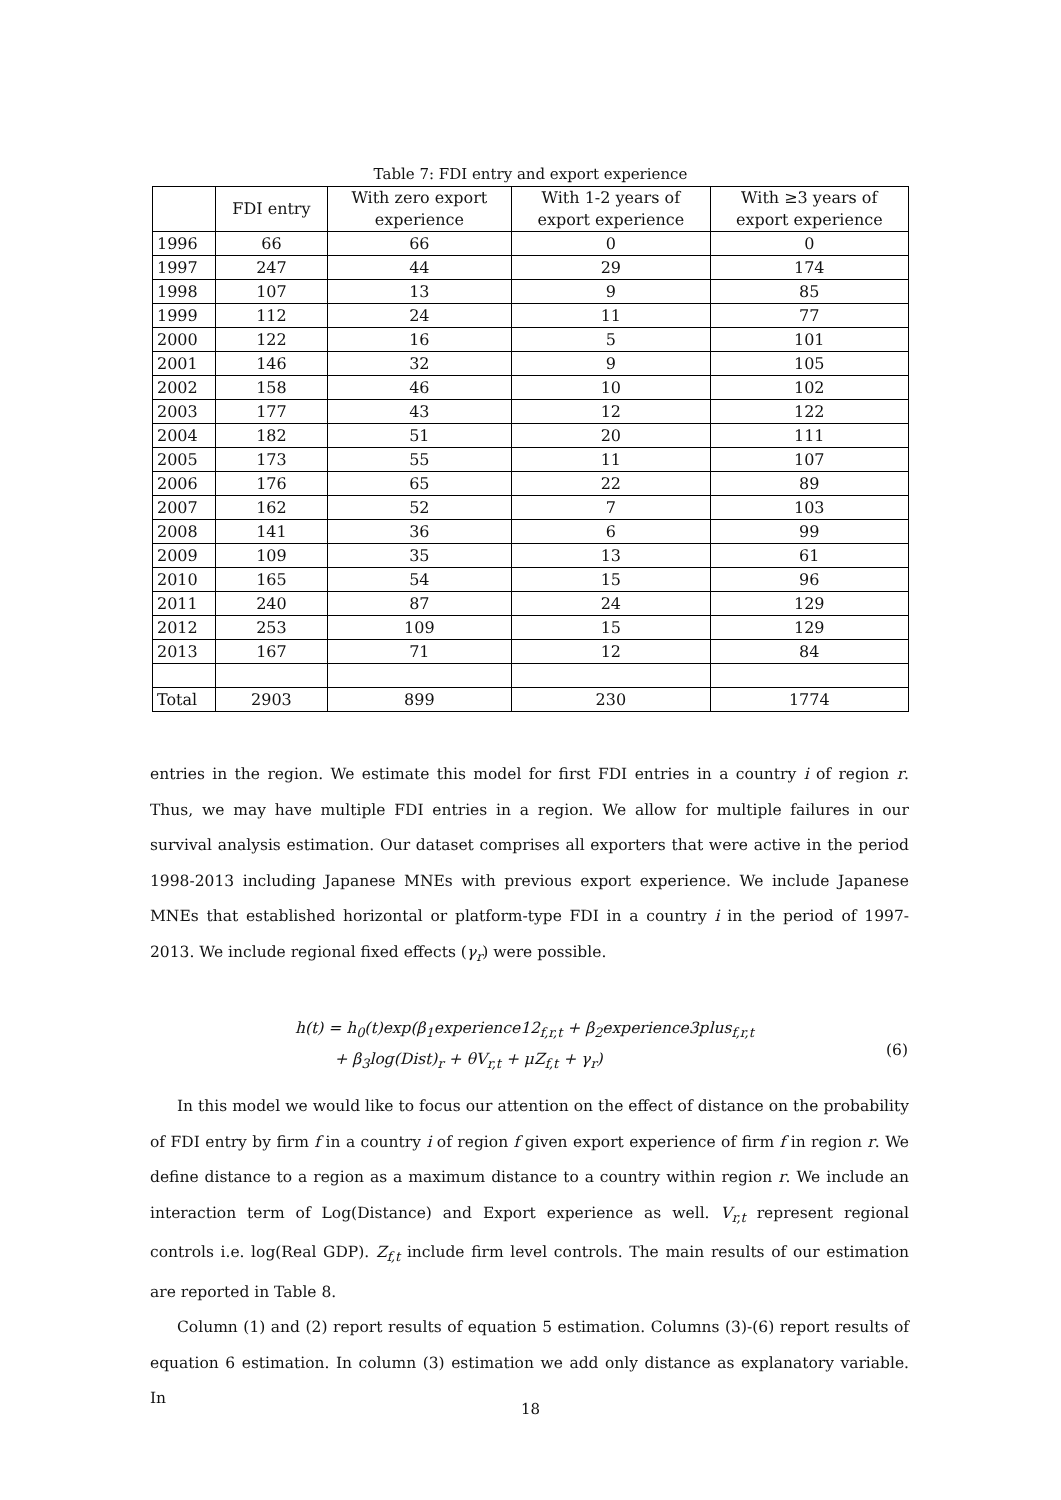Table 7: FDI entry and export experience
| | FDI entry | With zero export experience | With 1-2 years of export experience | With ≥3 years of export experience |
| --- | --- | --- | --- | --- |
| 1996 | 66 | 66 | 0 | 0 |
| 1997 | 247 | 44 | 29 | 174 |
| 1998 | 107 | 13 | 9 | 85 |
| 1999 | 112 | 24 | 11 | 77 |
| 2000 | 122 | 16 | 5 | 101 |
| 2001 | 146 | 32 | 9 | 105 |
| 2002 | 158 | 46 | 10 | 102 |
| 2003 | 177 | 43 | 12 | 122 |
| 2004 | 182 | 51 | 20 | 111 |
| 2005 | 173 | 55 | 11 | 107 |
| 2006 | 176 | 65 | 22 | 89 |
| 2007 | 162 | 52 | 7 | 103 |
| 2008 | 141 | 36 | 6 | 99 |
| 2009 | 109 | 35 | 13 | 61 |
| 2010 | 165 | 54 | 15 | 96 |
| 2011 | 240 | 87 | 24 | 129 |
| 2012 | 253 | 109 | 15 | 129 |
| 2013 | 167 | 71 | 12 | 84 |
| Total | 2903 | 899 | 230 | 1774 |
entries in the region. We estimate this model for first FDI entries in a country i of region r. Thus, we may have multiple FDI entries in a region. We allow for multiple failures in our survival analysis estimation. Our dataset comprises all exporters that were active in the period 1998-2013 including Japanese MNEs with previous export experience. We include Japanese MNEs that established horizontal or platform-type FDI in a country i in the period of 1997-2013. We include regional fixed effects (γ<sub>r</sub>) were possible.
h(t) = h<sub>0</sub>(t)exp(β<sub>1</sub>experience12<sub>f,r,t</sub> + β<sub>2</sub>experience3plus<sub>f,r,t</sub>
+ β<sub>3</sub>log(Dist)<sub>r</sub> + θV<sub>r,t</sub> + μZ<sub>f,t</sub> + γ<sub>r</sub>)
(6)
In this model we would like to focus our attention on the effect of distance on the probability of FDI entry by firm f in a country i of region f given export experience of firm f in region r. We define distance to a region as a maximum distance to a country within region r. We include an interaction term of Log(Distance) and Export experience as well. V<sub>r,t</sub> represent regional controls i.e. log(Real GDP). Z<sub>f,t</sub> include firm level controls. The main results of our estimation are reported in Table 8.
Column (1) and (2) report results of equation 5 estimation. Columns (3)-(6) report results of equation 6 estimation. In column (3) estimation we add only distance as explanatory variable. In
18